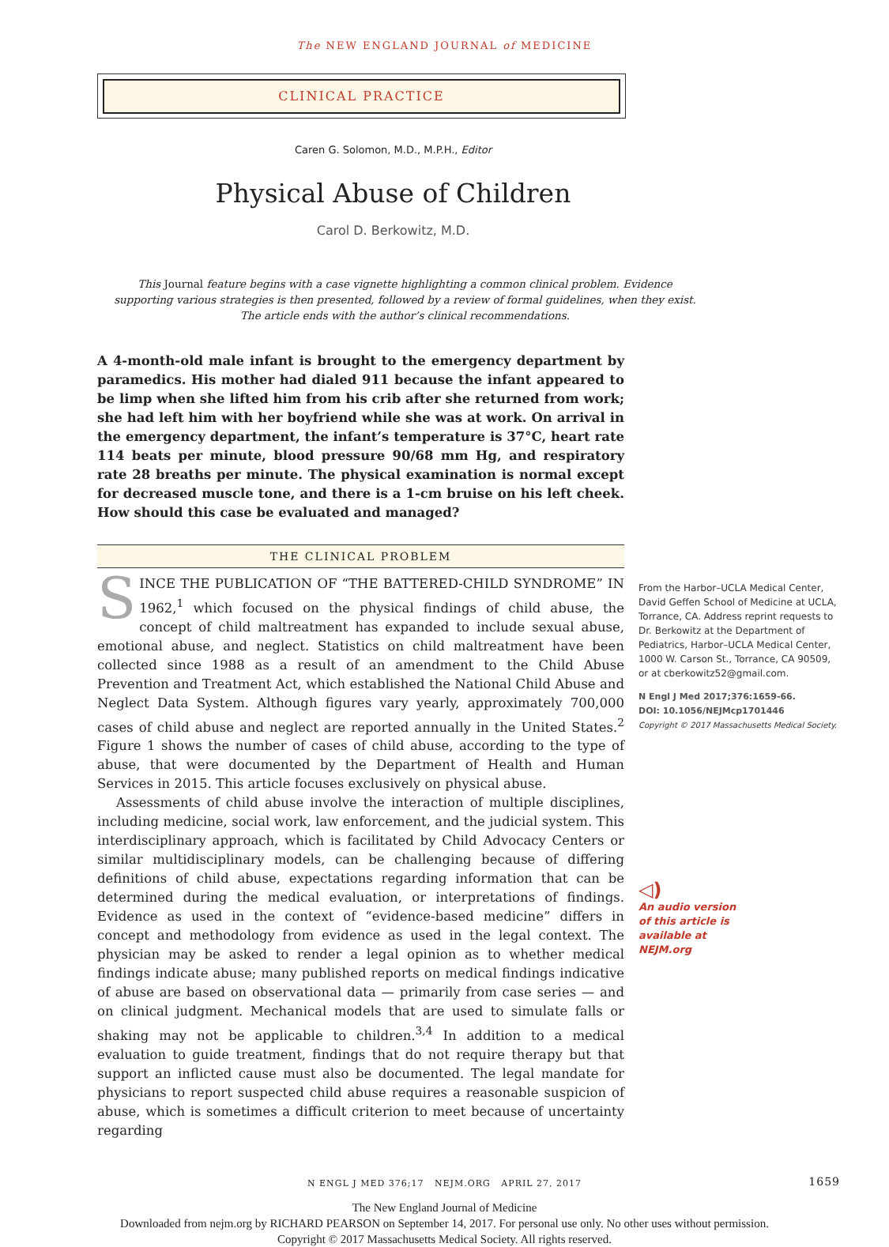The NEW ENGLAND JOURNAL of MEDICINE
CLINICAL PRACTICE
Caren G. Solomon, M.D., M.P.H., Editor
Physical Abuse of Children
Carol D. Berkowitz, M.D.
This Journal feature begins with a case vignette highlighting a common clinical problem. Evidence
supporting various strategies is then presented, followed by a review of formal guidelines, when they exist.
The article ends with the author’s clinical recommendations.
A 4-month-old male infant is brought to the emergency department by paramedics. His mother had dialed 911 because the infant appeared to be limp when she lifted him from his crib after she returned from work; she had left him with her boyfriend while she was at work. On arrival in the emergency department, the infant’s temperature is 37°C, heart rate 114 beats per minute, blood pressure 90/68 mm Hg, and respiratory rate 28 breaths per minute. The physical examination is normal except for decreased muscle tone, and there is a 1-cm bruise on his left cheek. How should this case be evaluated and managed?
THE CLINICAL PROBLEM
SINCE THE PUBLICATION OF “THE BATTERED-CHILD SYNDROME” IN 1962,<sup>1</sup> which focused on the physical findings of child abuse, the concept of child maltreatment has expanded to include sexual abuse, emotional abuse, and neglect. Statistics on child maltreatment have been collected since 1988 as a result of an amendment to the Child Abuse Prevention and Treatment Act, which established the National Child Abuse and Neglect Data System. Although figures vary yearly, approximately 700,000 cases of child abuse and neglect are reported annually in the United States.<sup>2</sup> Figure 1 shows the number of cases of child abuse, according to the type of abuse, that were documented by the Department of Health and Human Services in 2015. This article focuses exclusively on physical abuse.
Assessments of child abuse involve the interaction of multiple disciplines, including medicine, social work, law enforcement, and the judicial system. This interdisciplinary approach, which is facilitated by Child Advocacy Centers or similar multidisciplinary models, can be challenging because of differing definitions of child abuse, expectations regarding information that can be determined during the medical evaluation, or interpretations of findings. Evidence as used in the context of “evidence-based medicine” differs in concept and methodology from evidence as used in the legal context. The physician may be asked to render a legal opinion as to whether medical findings indicate abuse; many published reports on medical findings indicative of abuse are based on observational data — primarily from case series — and on clinical judgment. Mechanical models that are used to simulate falls or shaking may not be applicable to children.<sup>3,4</sup> In addition to a medical evaluation to guide treatment, findings that do not require therapy but that support an inflicted cause must also be documented. The legal mandate for physicians to report suspected child abuse requires a reasonable suspicion of abuse, which is sometimes a difficult criterion to meet because of uncertainty regarding
From the Harbor–UCLA Medical Center, David Geffen School of Medicine at UCLA, Torrance, CA. Address reprint requests to Dr. Berkowitz at the Department of Pediatrics, Harbor–UCLA Medical Center, 1000 W. Carson St., Torrance, CA 90509, or at cberkowitz52@gmail.com.
N Engl J Med 2017;376:1659-66.
DOI: 10.1056/NEJMcp1701446
Copyright © 2017 Massachusetts Medical Society.
◁)
An audio version
of this article is
available at
NEJM.org
N ENGL J MED 376;17 NEJM.ORG APRIL 27, 2017 1659
The New England Journal of Medicine
Downloaded from nejm.org by RICHARD PEARSON on September 14, 2017. For personal use only. No other uses without permission.
Copyright © 2017 Massachusetts Medical Society. All rights reserved.